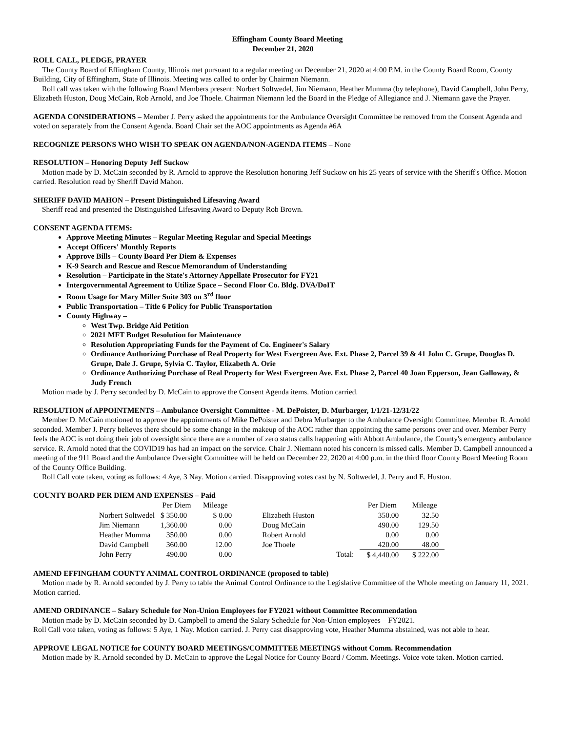Effingham County Board Meeting
December 21, 2020
ROLL CALL, PLEDGE, PRAYER
The County Board of Effingham County, Illinois met pursuant to a regular meeting on December 21, 2020 at 4:00 P.M. in the County Board Room, County Building, City of Effingham, State of Illinois. Meeting was called to order by Chairman Niemann.
Roll call was taken with the following Board Members present: Norbert Soltwedel, Jim Niemann, Heather Mumma (by telephone), David Campbell, John Perry, Elizabeth Huston, Doug McCain, Rob Arnold, and Joe Thoele. Chairman Niemann led the Board in the Pledge of Allegiance and J. Niemann gave the Prayer.
AGENDA CONSIDERATIONS – Member J. Perry asked the appointments for the Ambulance Oversight Committee be removed from the Consent Agenda and voted on separately from the Consent Agenda. Board Chair set the AOC appointments as Agenda #6A
RECOGNIZE PERSONS WHO WISH TO SPEAK ON AGENDA/NON-AGENDA ITEMS – None
RESOLUTION – Honoring Deputy Jeff Suckow
Motion made by D. McCain seconded by R. Arnold to approve the Resolution honoring Jeff Suckow on his 25 years of service with the Sheriff's Office. Motion carried. Resolution read by Sheriff David Mahon.
SHERIFF DAVID MAHON – Present Distinguished Lifesaving Award
Sheriff read and presented the Distinguished Lifesaving Award to Deputy Rob Brown.
CONSENT AGENDA ITEMS:
Approve Meeting Minutes – Regular Meeting Regular and Special Meetings
Accept Officers' Monthly Reports
Approve Bills – County Board Per Diem & Expenses
K-9 Search and Rescue and Rescue Memorandum of Understanding
Resolution – Participate in the State's Attorney Appellate Prosecutor for FY21
Intergovernmental Agreement to Utilize Space – Second Floor Co. Bldg. DVA/DoIT
Room Usage for Mary Miller Suite 303 on 3<sup>rd</sup> floor
Public Transportation – Title 6 Policy for Public Transportation
County Highway –
West Twp. Bridge Aid Petition
2021 MFT Budget Resolution for Maintenance
Resolution Appropriating Funds for the Payment of Co. Engineer's Salary
Ordinance Authorizing Purchase of Real Property for West Evergreen Ave. Ext. Phase 2, Parcel 39 & 41 John C. Grupe, Douglas D. Grupe, Dale J. Grupe, Sylvia C. Taylor, Elizabeth A. Orie
Ordinance Authorizing Purchase of Real Property for West Evergreen Ave. Ext. Phase 2, Parcel 40 Joan Epperson, Jean Galloway, & Judy French
Motion made by J. Perry seconded by D. McCain to approve the Consent Agenda items. Motion carried.
RESOLUTION of APPOINTMENTS – Ambulance Oversight Committee - M. DePoister, D. Murbarger, 1/1/21-12/31/22
Member D. McCain motioned to approve the appointments of Mike DePoister and Debra Murbarger to the Ambulance Oversight Committee. Member R. Arnold seconded. Member J. Perry believes there should be some change in the makeup of the AOC rather than appointing the same persons over and over. Member Perry feels the AOC is not doing their job of oversight since there are a number of zero status calls happening with Abbott Ambulance, the County's emergency ambulance service. R. Arnold noted that the COVID19 has had an impact on the service. Chair J. Niemann noted his concern is missed calls. Member D. Campbell announced a meeting of the 911 Board and the Ambulance Oversight Committee will be held on December 22, 2020 at 4:00 p.m. in the third floor County Board Meeting Room of the County Office Building.
Roll Call vote taken, voting as follows: 4 Aye, 3 Nay. Motion carried. Disapproving votes cast by N. Soltwedel, J. Perry and E. Huston.
COUNTY BOARD PER DIEM AND EXPENSES – Paid
| | Per Diem | Mileage | | | Per Diem | Mileage |
| --- | --- | --- | --- | --- | --- | --- |
| Norbert Soltwedel | $ 350.00 | $ 0.00 | Elizabeth Huston | | 350.00 | 32.50 |
| Jim Niemann | 1,360.00 | 0.00 | Doug McCain | | 490.00 | 129.50 |
| Heather Mumma | 350.00 | 0.00 | Robert Arnold | | 0.00 | 0.00 |
| David Campbell | 360.00 | 12.00 | Joe Thoele | | 420.00 | 48.00 |
| John Perry | 490.00 | 0.00 | | Total: | $ 4,440.00 | $ 222.00 |
AMEND EFFINGHAM COUNTY ANIMAL CONTROL ORDINANCE (proposed to table)
Motion made by R. Arnold seconded by J. Perry to table the Animal Control Ordinance to the Legislative Committee of the Whole meeting on January 11, 2021. Motion carried.
AMEND ORDINANCE – Salary Schedule for Non-Union Employees for FY2021 without Committee Recommendation
Motion made by D. McCain seconded by D. Campbell to amend the Salary Schedule for Non-Union employees – FY2021.
Roll Call vote taken, voting as follows: 5 Aye, 1 Nay. Motion carried. J. Perry cast disapproving vote, Heather Mumma abstained, was not able to hear.
APPROVE LEGAL NOTICE for COUNTY BOARD MEETINGS/COMMITTEE MEETINGS without Comm. Recommendation
Motion made by R. Arnold seconded by D. McCain to approve the Legal Notice for County Board / Comm. Meetings. Voice vote taken. Motion carried.